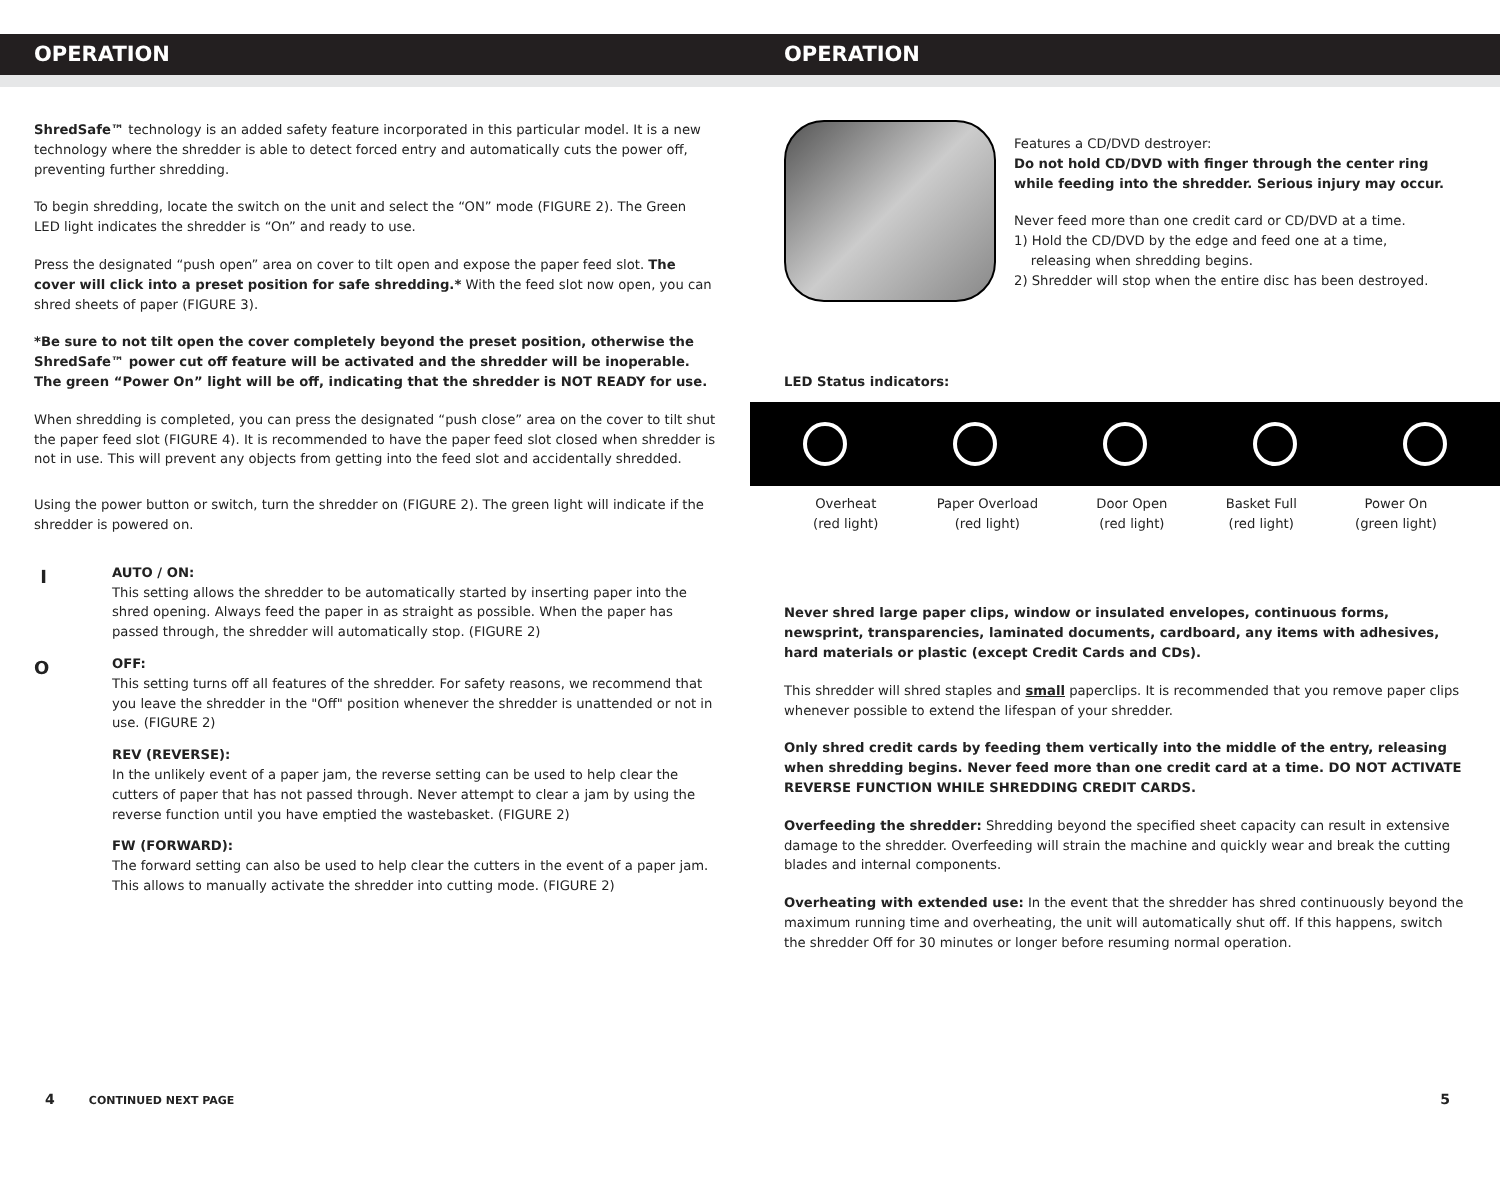OPERATION OPERATION
ShredSafe™ technology is an added safety feature incorporated in this particular model. It is a new technology where the shredder is able to detect forced entry and automatically cuts the power off, preventing further shredding.
To begin shredding, locate the switch on the unit and select the “ON” mode (FIGURE 2). The Green LED light indicates the shredder is “On” and ready to use.
Press the designated “push open” area on cover to tilt open and expose the paper feed slot. The cover will click into a preset position for safe shredding.* With the feed slot now open, you can shred sheets of paper (FIGURE 3).
*Be sure to not tilt open the cover completely beyond the preset position, otherwise the ShredSafe™ power cut off feature will be activated and the shredder will be inoperable. The green “Power On” light will be off, indicating that the shredder is NOT READY for use.
When shredding is completed, you can press the designated “push close” area on the cover to tilt shut the paper feed slot (FIGURE 4). It is recommended to have the paper feed slot closed when shredder is not in use. This will prevent any objects from getting into the feed slot and accidentally shredded.
Using the power button or switch, turn the shredder on (FIGURE 2). The green light will indicate if the shredder is powered on.
I
AUTO / ON:
This setting allows the shredder to be automatically started by inserting paper into the shred opening. Always feed the paper in as straight as possible. When the paper has passed through, the shredder will automatically stop. (FIGURE 2)
O
OFF:
This setting turns off all features of the shredder. For safety reasons, we recommend that you leave the shredder in the "Off" position whenever the shredder is unattended or not in use. (FIGURE 2)
REV (REVERSE):
In the unlikely event of a paper jam, the reverse setting can be used to help clear the cutters of paper that has not passed through. Never attempt to clear a jam by using the reverse function until you have emptied the wastebasket. (FIGURE 2)
FW (FORWARD):
The forward setting can also be used to help clear the cutters in the event of a paper jam. This allows to manually activate the shredder into cutting mode. (FIGURE 2)
4 CONTINUED NEXT PAGE
Features a CD/DVD destroyer:
Do not hold CD/DVD with finger through the center ring while feeding into the shredder. Serious injury may occur.
Never feed more than one credit card or CD/DVD at a time.
1) Hold the CD/DVD by the edge and feed one at a time,
releasing when shredding begins.
2) Shredder will stop when the entire disc has been destroyed.
LED Status indicators:
Overheat
(red light)
Paper Overload
(red light)
Door Open
(red light)
Basket Full
(red light)
Power On
(green light)
Never shred large paper clips, window or insulated envelopes, continuous forms, newsprint, transparencies, laminated documents, cardboard, any items with adhesives, hard materials or plastic (except Credit Cards and CDs).
This shredder will shred staples and small paperclips. It is recommended that you remove paper clips whenever possible to extend the lifespan of your shredder.
Only shred credit cards by feeding them vertically into the middle of the entry, releasing when shredding begins. Never feed more than one credit card at a time. DO NOT ACTIVATE REVERSE FUNCTION WHILE SHREDDING CREDIT CARDS.
Overfeeding the shredder: Shredding beyond the specified sheet capacity can result in extensive damage to the shredder. Overfeeding will strain the machine and quickly wear and break the cutting blades and internal components.
Overheating with extended use: In the event that the shredder has shred continuously beyond the maximum running time and overheating, the unit will automatically shut off. If this happens, switch the shredder Off for 30 minutes or longer before resuming normal operation.
5